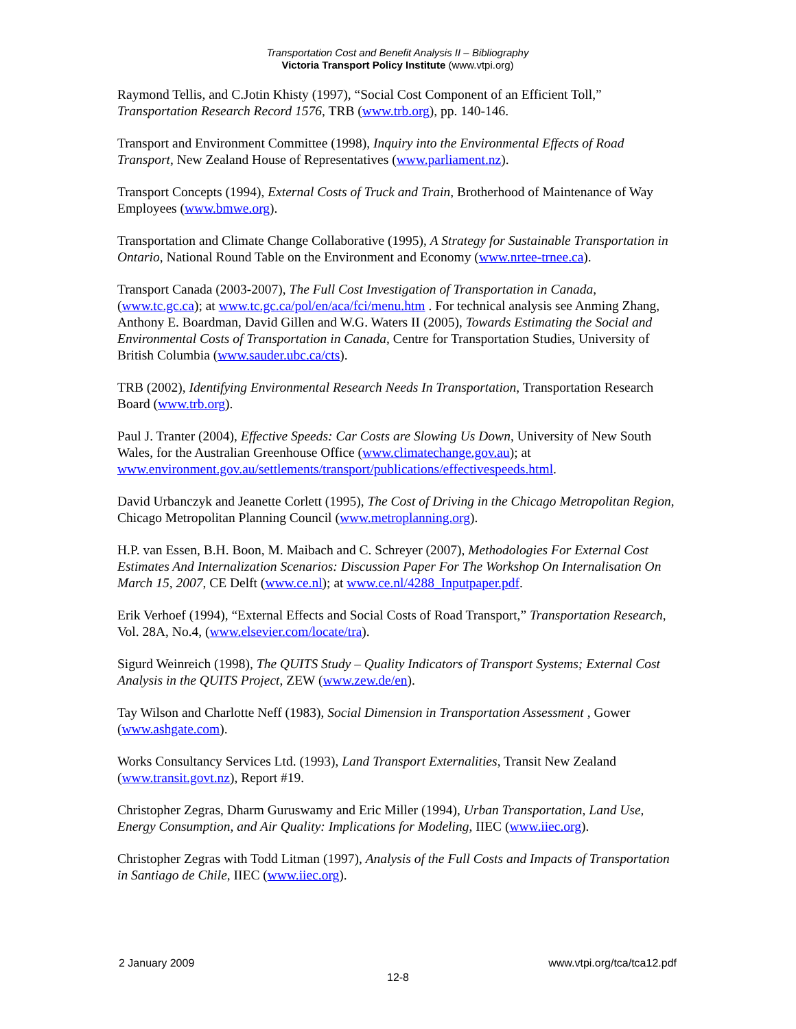Transportation Cost and Benefit Analysis II – Bibliography
Victoria Transport Policy Institute (www.vtpi.org)
Raymond Tellis, and C.Jotin Khisty (1997), “Social Cost Component of an Efficient Toll,” Transportation Research Record 1576, TRB (www.trb.org), pp. 140-146.
Transport and Environment Committee (1998), Inquiry into the Environmental Effects of Road Transport, New Zealand House of Representatives (www.parliament.nz).
Transport Concepts (1994), External Costs of Truck and Train, Brotherhood of Maintenance of Way Employees (www.bmwe.org).
Transportation and Climate Change Collaborative (1995), A Strategy for Sustainable Transportation in Ontario, National Round Table on the Environment and Economy (www.nrtee-trnee.ca).
Transport Canada (2003-2007), The Full Cost Investigation of Transportation in Canada, (www.tc.gc.ca); at www.tc.gc.ca/pol/en/aca/fci/menu.htm . For technical analysis see Anming Zhang, Anthony E. Boardman, David Gillen and W.G. Waters II (2005), Towards Estimating the Social and Environmental Costs of Transportation in Canada, Centre for Transportation Studies, University of British Columbia (www.sauder.ubc.ca/cts).
TRB (2002), Identifying Environmental Research Needs In Transportation, Transportation Research Board (www.trb.org).
Paul J. Tranter (2004), Effective Speeds: Car Costs are Slowing Us Down, University of New South Wales, for the Australian Greenhouse Office (www.climatechange.gov.au); at www.environment.gov.au/settlements/transport/publications/effectivespeeds.html.
David Urbanczyk and Jeanette Corlett (1995), The Cost of Driving in the Chicago Metropolitan Region, Chicago Metropolitan Planning Council (www.metroplanning.org).
H.P. van Essen, B.H. Boon, M. Maibach and C. Schreyer (2007), Methodologies For External Cost Estimates And Internalization Scenarios: Discussion Paper For The Workshop On Internalisation On March 15, 2007, CE Delft (www.ce.nl); at www.ce.nl/4288_Inputpaper.pdf.
Erik Verhoef (1994), “External Effects and Social Costs of Road Transport,” Transportation Research, Vol. 28A, No.4, (www.elsevier.com/locate/tra).
Sigurd Weinreich (1998), The QUITS Study – Quality Indicators of Transport Systems; External Cost Analysis in the QUITS Project, ZEW (www.zew.de/en).
Tay Wilson and Charlotte Neff (1983), Social Dimension in Transportation Assessment , Gower (www.ashgate.com).
Works Consultancy Services Ltd. (1993), Land Transport Externalities, Transit New Zealand (www.transit.govt.nz), Report #19.
Christopher Zegras, Dharm Guruswamy and Eric Miller (1994), Urban Transportation, Land Use, Energy Consumption, and Air Quality: Implications for Modeling, IIEC (www.iiec.org).
Christopher Zegras with Todd Litman (1997), Analysis of the Full Costs and Impacts of Transportation in Santiago de Chile, IIEC (www.iiec.org).
2 January 2009 www.vtpi.org/tca/tca12.pdf
12-8